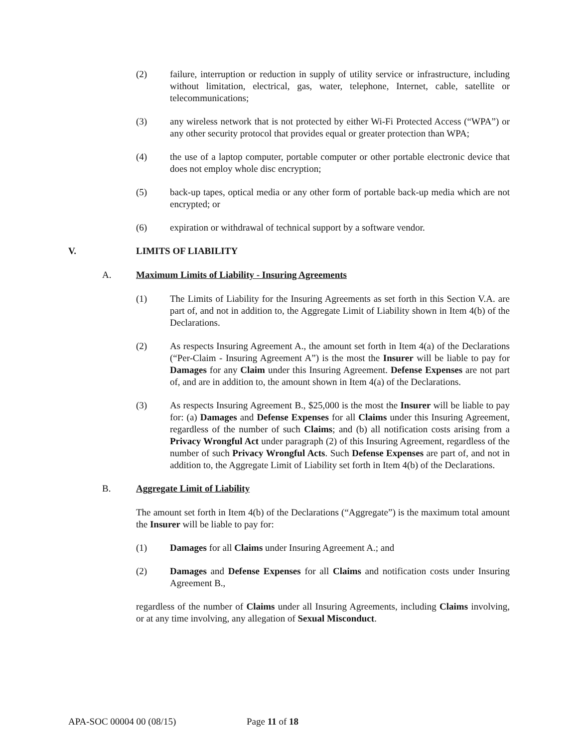(2) failure, interruption or reduction in supply of utility service or infrastructure, including without limitation, electrical, gas, water, telephone, Internet, cable, satellite or telecommunications;
(3) any wireless network that is not protected by either Wi-Fi Protected Access (“WPA”) or any other security protocol that provides equal or greater protection than WPA;
(4) the use of a laptop computer, portable computer or other portable electronic device that does not employ whole disc encryption;
(5) back-up tapes, optical media or any other form of portable back-up media which are not encrypted; or
(6) expiration or withdrawal of technical support by a software vendor.
V. LIMITS OF LIABILITY
A. Maximum Limits of Liability - Insuring Agreements
(1) The Limits of Liability for the Insuring Agreements as set forth in this Section V.A. are part of, and not in addition to, the Aggregate Limit of Liability shown in Item 4(b) of the Declarations.
(2) As respects Insuring Agreement A., the amount set forth in Item 4(a) of the Declarations (“Per-Claim - Insuring Agreement A”) is the most the Insurer will be liable to pay for Damages for any Claim under this Insuring Agreement. Defense Expenses are not part of, and are in addition to, the amount shown in Item 4(a) of the Declarations.
(3) As respects Insuring Agreement B., $25,000 is the most the Insurer will be liable to pay for: (a) Damages and Defense Expenses for all Claims under this Insuring Agreement, regardless of the number of such Claims; and (b) all notification costs arising from a Privacy Wrongful Act under paragraph (2) of this Insuring Agreement, regardless of the number of such Privacy Wrongful Acts. Such Defense Expenses are part of, and not in addition to, the Aggregate Limit of Liability set forth in Item 4(b) of the Declarations.
B. Aggregate Limit of Liability
The amount set forth in Item 4(b) of the Declarations (“Aggregate”) is the maximum total amount the Insurer will be liable to pay for:
(1) Damages for all Claims under Insuring Agreement A.; and
(2) Damages and Defense Expenses for all Claims and notification costs under Insuring Agreement B.,
regardless of the number of Claims under all Insuring Agreements, including Claims involving, or at any time involving, any allegation of Sexual Misconduct.
APA-SOC 00004 00 (08/15) Page 11 of 18